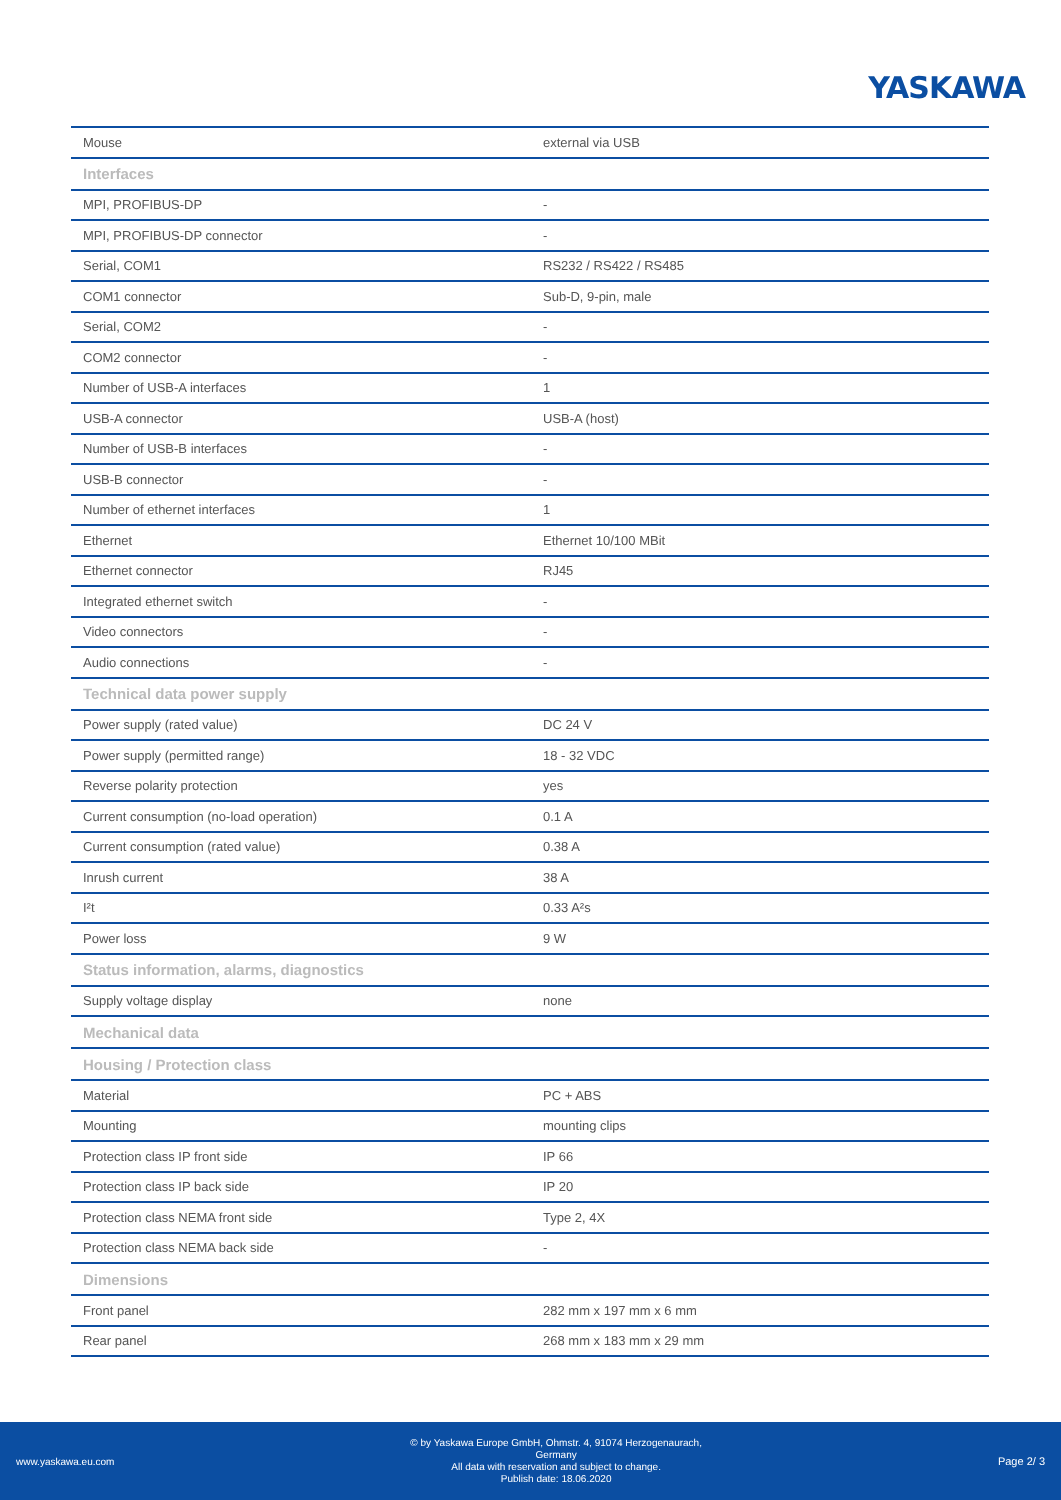YASKAWA
| Mouse | external via USB |
| Interfaces | |
| MPI, PROFIBUS-DP | - |
| MPI, PROFIBUS-DP connector | - |
| Serial, COM1 | RS232 / RS422 / RS485 |
| COM1 connector | Sub-D, 9-pin, male |
| Serial, COM2 | - |
| COM2 connector | - |
| Number of USB-A interfaces | 1 |
| USB-A connector | USB-A (host) |
| Number of USB-B interfaces | - |
| USB-B connector | - |
| Number of ethernet interfaces | 1 |
| Ethernet | Ethernet 10/100 MBit |
| Ethernet connector | RJ45 |
| Integrated ethernet switch | - |
| Video connectors | - |
| Audio connections | - |
| Technical data power supply | |
| Power supply (rated value) | DC 24 V |
| Power supply (permitted range) | 18 - 32 VDC |
| Reverse polarity protection | yes |
| Current consumption (no-load operation) | 0.1 A |
| Current consumption (rated value) | 0.38 A |
| Inrush current | 38 A |
| I²t | 0.33 A²s |
| Power loss | 9 W |
| Status information, alarms, diagnostics | |
| Supply voltage display | none |
| Mechanical data | |
| Housing / Protection class | |
| Material | PC + ABS |
| Mounting | mounting clips |
| Protection class IP front side | IP 66 |
| Protection class IP back side | IP 20 |
| Protection class NEMA front side | Type 2, 4X |
| Protection class NEMA back side | - |
| Dimensions | |
| Front panel | 282 mm x 197 mm x 6 mm |
| Rear panel | 268 mm x 183 mm x 29 mm |
www.yaskawa.eu.com
© by Yaskawa Europe GmbH, Ohmstr. 4, 91074 Herzogenaurach,
Germany
All data with reservation and subject to change.
Publish date: 18.06.2020
Page 2/ 3